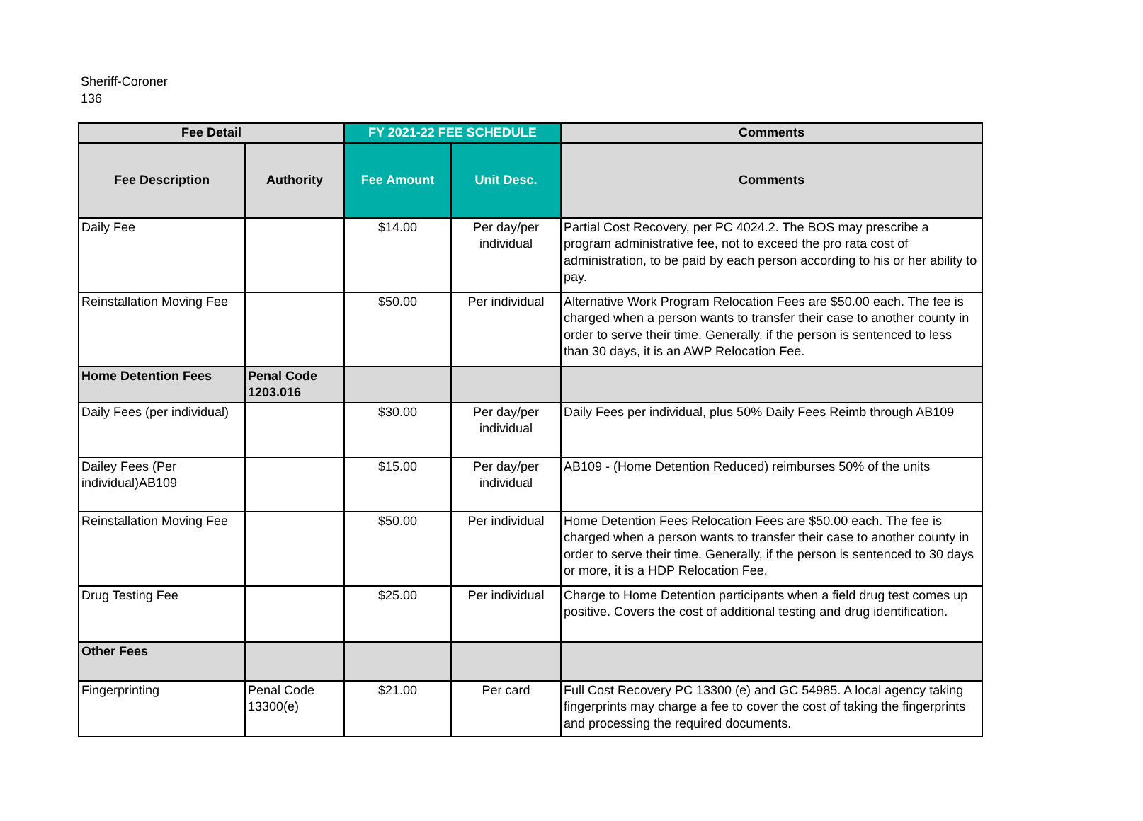Sheriff-Coroner
136
| Fee Detail | | FY 2021-22 FEE SCHEDULE | | Comments |
| --- | --- | --- | --- | --- |
| Fee Description | Authority | Fee Amount | Unit Desc. | Comments |
| Daily Fee | | $14.00 | Per day/per individual | Partial Cost Recovery, per PC 4024.2. The BOS may prescribe a program administrative fee, not to exceed the pro rata cost of administration, to be paid by each person according to his or her ability to pay. |
| Reinstallation Moving Fee | | $50.00 | Per individual | Alternative Work Program Relocation Fees are $50.00 each. The fee is charged when a person wants to transfer their case to another county in order to serve their time. Generally, if the person is sentenced to less than 30 days, it is an AWP Relocation Fee. |
| Home Detention Fees | Penal Code 1203.016 | | | |
| Daily Fees (per individual) | | $30.00 | Per day/per individual | Daily Fees per individual, plus 50% Daily Fees Reimb through AB109 |
| Dailey Fees (Per individual)AB109 | | $15.00 | Per day/per individual | AB109 - (Home Detention Reduced) reimburses 50% of the units |
| Reinstallation Moving Fee | | $50.00 | Per individual | Home Detention Fees Relocation Fees are $50.00 each. The fee is charged when a person wants to transfer their case to another county in order to serve their time. Generally, if the person is sentenced to 30 days or more, it is a HDP Relocation Fee. |
| Drug Testing Fee | | $25.00 | Per individual | Charge to Home Detention participants when a field drug test comes up positive. Covers the cost of additional testing and drug identification. |
| Other Fees | | | | |
| Fingerprinting | Penal Code 13300(e) | $21.00 | Per card | Full Cost Recovery PC 13300 (e) and GC 54985. A local agency taking fingerprints may charge a fee to cover the cost of taking the fingerprints and processing the required documents. |